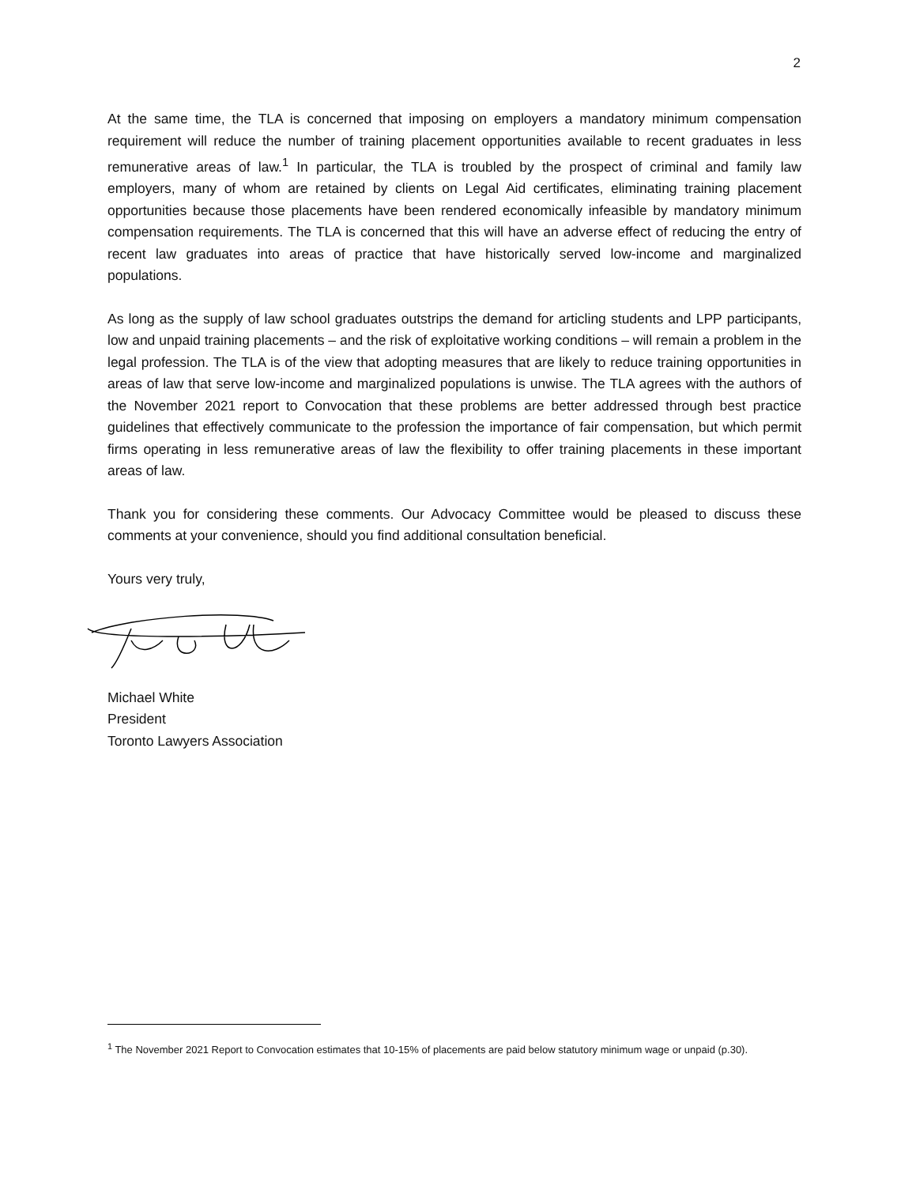2
At the same time, the TLA is concerned that imposing on employers a mandatory minimum compensation requirement will reduce the number of training placement opportunities available to recent graduates in less remunerative areas of law.<sup>1</sup> In particular, the TLA is troubled by the prospect of criminal and family law employers, many of whom are retained by clients on Legal Aid certificates, eliminating training placement opportunities because those placements have been rendered economically infeasible by mandatory minimum compensation requirements. The TLA is concerned that this will have an adverse effect of reducing the entry of recent law graduates into areas of practice that have historically served low-income and marginalized populations.
As long as the supply of law school graduates outstrips the demand for articling students and LPP participants, low and unpaid training placements – and the risk of exploitative working conditions – will remain a problem in the legal profession. The TLA is of the view that adopting measures that are likely to reduce training opportunities in areas of law that serve low-income and marginalized populations is unwise. The TLA agrees with the authors of the November 2021 report to Convocation that these problems are better addressed through best practice guidelines that effectively communicate to the profession the importance of fair compensation, but which permit firms operating in less remunerative areas of law the flexibility to offer training placements in these important areas of law.
Thank you for considering these comments. Our Advocacy Committee would be pleased to discuss these comments at your convenience, should you find additional consultation beneficial.
Yours very truly,
Michael White
President
Toronto Lawyers Association
<sup>1</sup> The November 2021 Report to Convocation estimates that 10-15% of placements are paid below statutory minimum wage or unpaid (p.30).